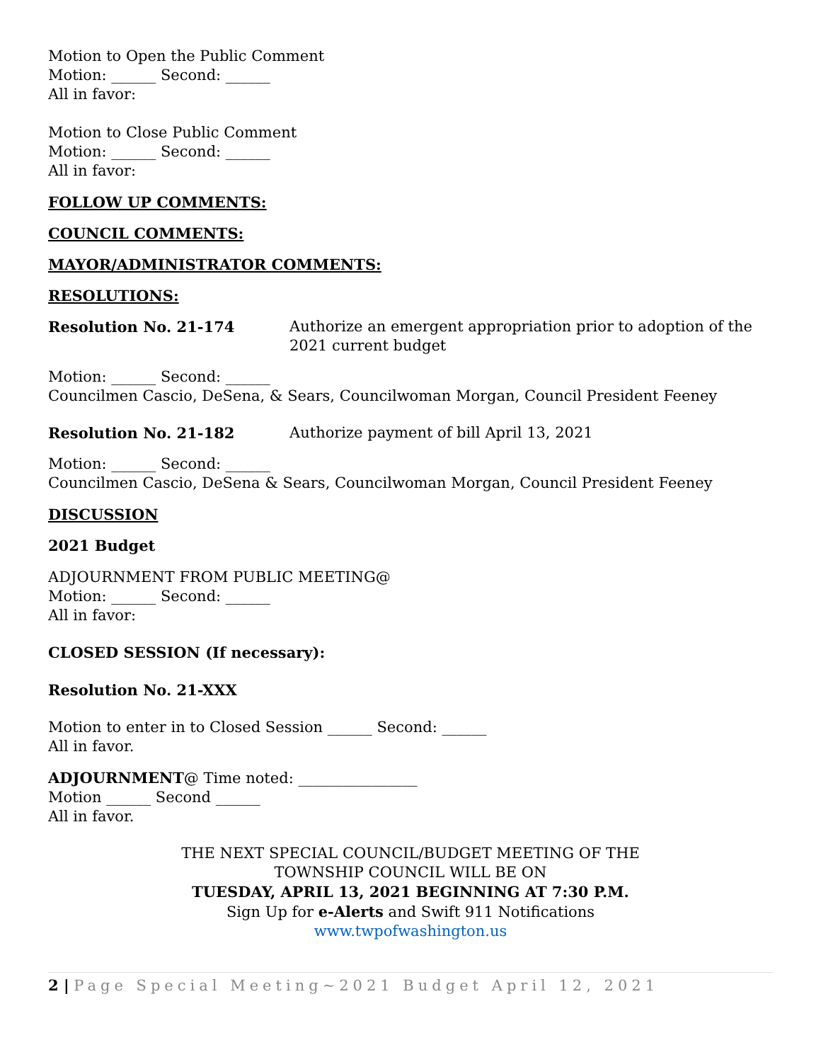Motion to Open the Public Comment
Motion: ______ Second: ______
All in favor:
Motion to Close Public Comment
Motion: ______ Second: ______
All in favor:
FOLLOW UP COMMENTS:
COUNCIL COMMENTS:
MAYOR/ADMINISTRATOR COMMENTS:
RESOLUTIONS:
Resolution No. 21-174 Authorize an emergent appropriation prior to adoption of the 2021 current budget
Motion: ______ Second: ______
Councilmen Cascio, DeSena, & Sears, Councilwoman Morgan, Council President Feeney
Resolution No. 21-182 Authorize payment of bill April 13, 2021
Motion: ______ Second: ______
Councilmen Cascio, DeSena & Sears, Councilwoman Morgan, Council President Feeney
DISCUSSION
2021 Budget
ADJOURNMENT FROM PUBLIC MEETING@
Motion: ______ Second: ______
All in favor:
CLOSED SESSION (If necessary):
Resolution No. 21-XXX
Motion to enter in to Closed Session ______ Second: ______
All in favor.
ADJOURNMENT@ Time noted: ________________
Motion ______ Second ______
All in favor.
THE NEXT SPECIAL COUNCIL/BUDGET MEETING OF THE
TOWNSHIP COUNCIL WILL BE ON
TUESDAY, APRIL 13, 2021 BEGINNING AT 7:30 P.M.
Sign Up for e-Alerts and Swift 911 Notifications
www.twpofwashington.us
2 | Page Special Meeting~2021 Budget April 12, 2021